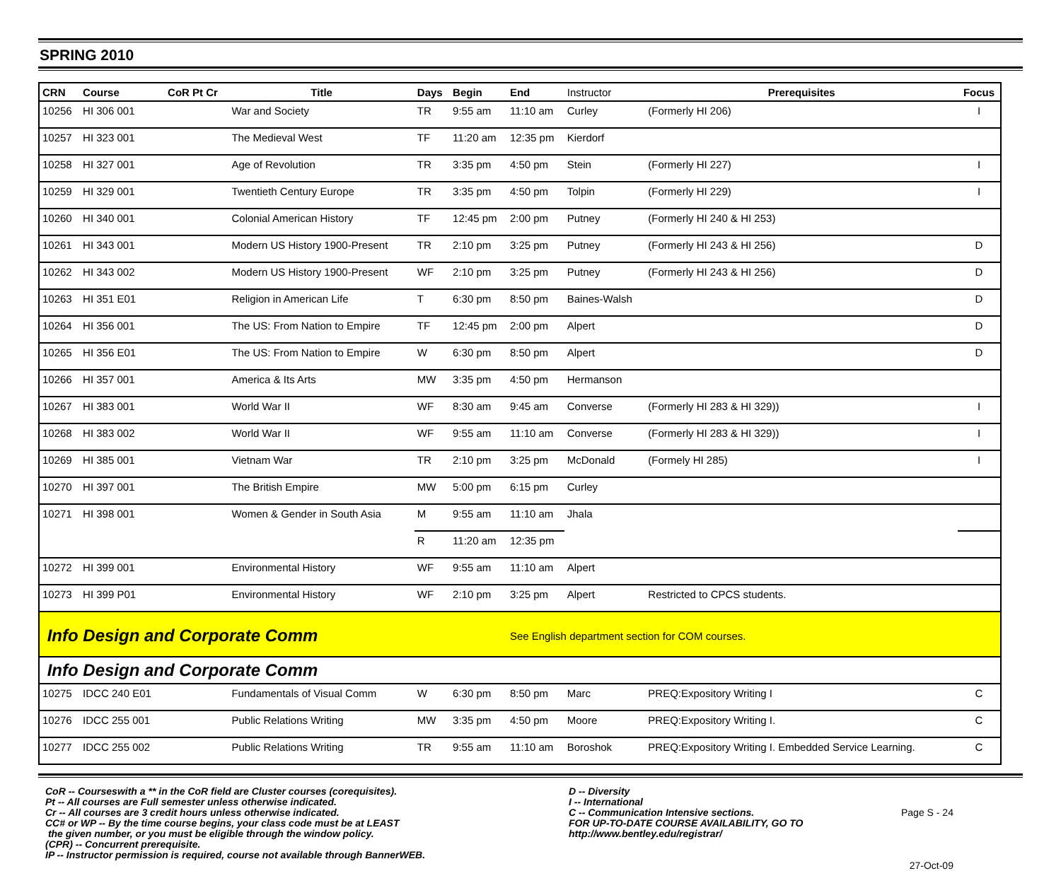SPRING 2010
| CRN | Course | CoR Pt Cr | Title | Days | Begin | End | Instructor | Prerequisites | Focus |
| --- | --- | --- | --- | --- | --- | --- | --- | --- | --- |
| 10256 | HI 306 001 | | War and Society | TR | 9:55 am | 11:10 am | Curley | (Formerly HI 206) | I |
| 10257 | HI 323 001 | | The Medieval West | TF | 11:20 am | 12:35 pm | Kierdorf | | |
| 10258 | HI 327 001 | | Age of Revolution | TR | 3:35 pm | 4:50 pm | Stein | (Formerly HI 227) | I |
| 10259 | HI 329 001 | | Twentieth Century Europe | TR | 3:35 pm | 4:50 pm | Tolpin | (Formerly HI 229) | I |
| 10260 | HI 340 001 | | Colonial American History | TF | 12:45 pm | 2:00 pm | Putney | (Formerly HI 240 & HI 253) | |
| 10261 | HI 343 001 | | Modern US History 1900-Present | TR | 2:10 pm | 3:25 pm | Putney | (Formerly HI 243 & HI 256) | D |
| 10262 | HI 343 002 | | Modern US History 1900-Present | WF | 2:10 pm | 3:25 pm | Putney | (Formerly HI 243 & HI 256) | D |
| 10263 | HI 351 E01 | | Religion in American Life | T | 6:30 pm | 8:50 pm | Baines-Walsh | | D |
| 10264 | HI 356 001 | | The US: From Nation to Empire | TF | 12:45 pm | 2:00 pm | Alpert | | D |
| 10265 | HI 356 E01 | | The US: From Nation to Empire | W | 6:30 pm | 8:50 pm | Alpert | | D |
| 10266 | HI 357 001 | | America & Its Arts | MW | 3:35 pm | 4:50 pm | Hermanson | | |
| 10267 | HI 383 001 | | World War II | WF | 8:30 am | 9:45 am | Converse | (Formerly HI 283 & HI 329)) | I |
| 10268 | HI 383 002 | | World War II | WF | 9:55 am | 11:10 am | Converse | (Formerly HI 283 & HI 329)) | I |
| 10269 | HI 385 001 | | Vietnam War | TR | 2:10 pm | 3:25 pm | McDonald | (Formely HI 285) | I |
| 10270 | HI 397 001 | | The British Empire | MW | 5:00 pm | 6:15 pm | Curley | | |
| 10271 | HI 398 001 | | Women & Gender in South Asia | M | 9:55 am | 11:10 am | Jhala | | |
| | | | | R | 11:20 am | 12:35 pm | | | |
| 10272 | HI 399 001 | | Environmental History | WF | 9:55 am | 11:10 am | Alpert | | |
| 10273 | HI 399 P01 | | Environmental History | WF | 2:10 pm | 3:25 pm | Alpert | Restricted to CPCS students. | |
| Info Design and Corporate Comm | | | | | | See English department section for COM courses. | | | |
| Info Design and Corporate Comm | | | | | | | | | |
| 10275 | IDCC 240 E01 | | Fundamentals of Visual Comm | W | 6:30 pm | 8:50 pm | Marc | PREQ:Expository Writing I | C |
| 10276 | IDCC 255 001 | | Public Relations Writing | MW | 3:35 pm | 4:50 pm | Moore | PREQ:Expository Writing I. | C |
| 10277 | IDCC 255 002 | | Public Relations Writing | TR | 9:55 am | 11:10 am | Boroshok | PREQ:Expository Writing I. Embedded Service Learning. | C |
CoR -- Courseswith a ** in the CoR field are Cluster courses (corequisites).
Pt -- All courses are Full semester unless otherwise indicated.
Cr -- All courses are 3 credit hours unless otherwise indicated.
CC# or WP -- By the time course begins, your class code must be at LEAST
the given number, or you must be eligible through the window policy.
(CPR) -- Concurrent prerequisite.
IP -- Instructor permission is required, course not available through BannerWEB.
D -- Diversity
I -- International
C -- Communication Intensive sections.
FOR UP-TO-DATE COURSE AVAILABILITY, GO TO
http://www.bentley.edu/registrar/
Page S - 24
27-Oct-09